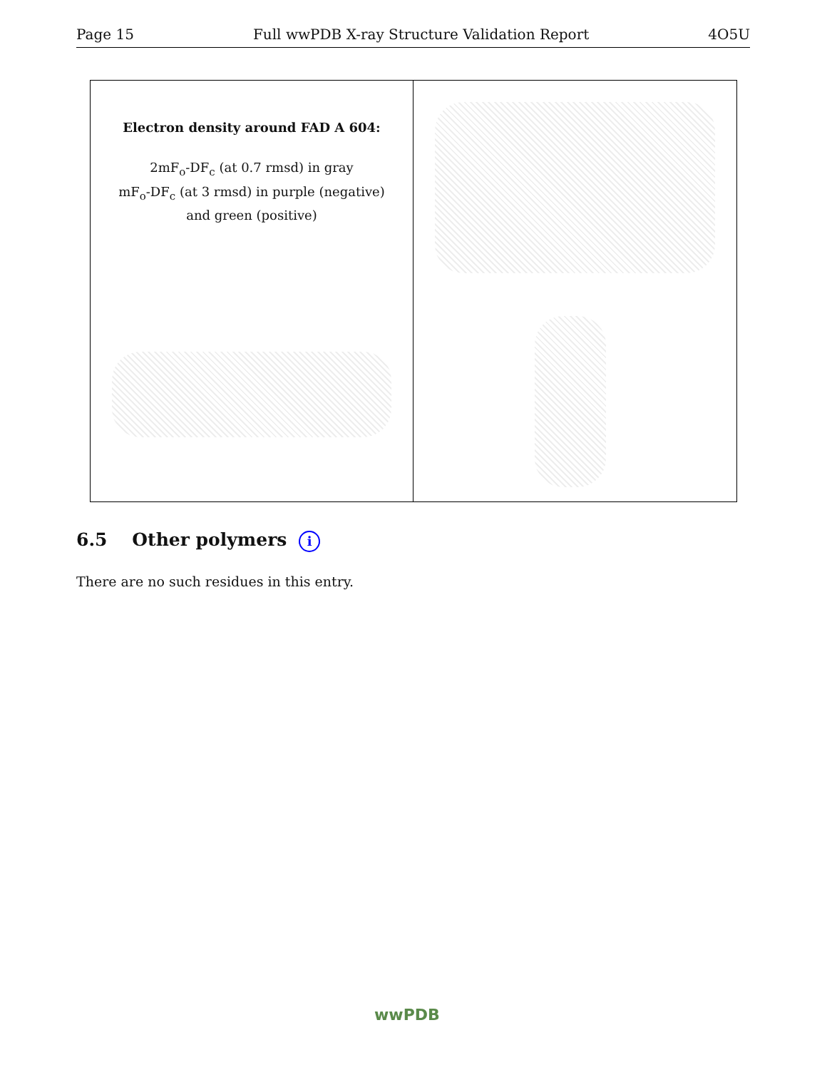Page 15 Full wwPDB X-ray Structure Validation Report 4O5U
Electron density around FAD A 604:
2mF<sub>o</sub>-DF<sub>c</sub> (at 0.7 rmsd) in gray
mF<sub>o</sub>-DF<sub>c</sub> (at 3 rmsd) in purple (negative)
and green (positive)
6.5 Other polymers i
There are no such residues in this entry.
wwPDB